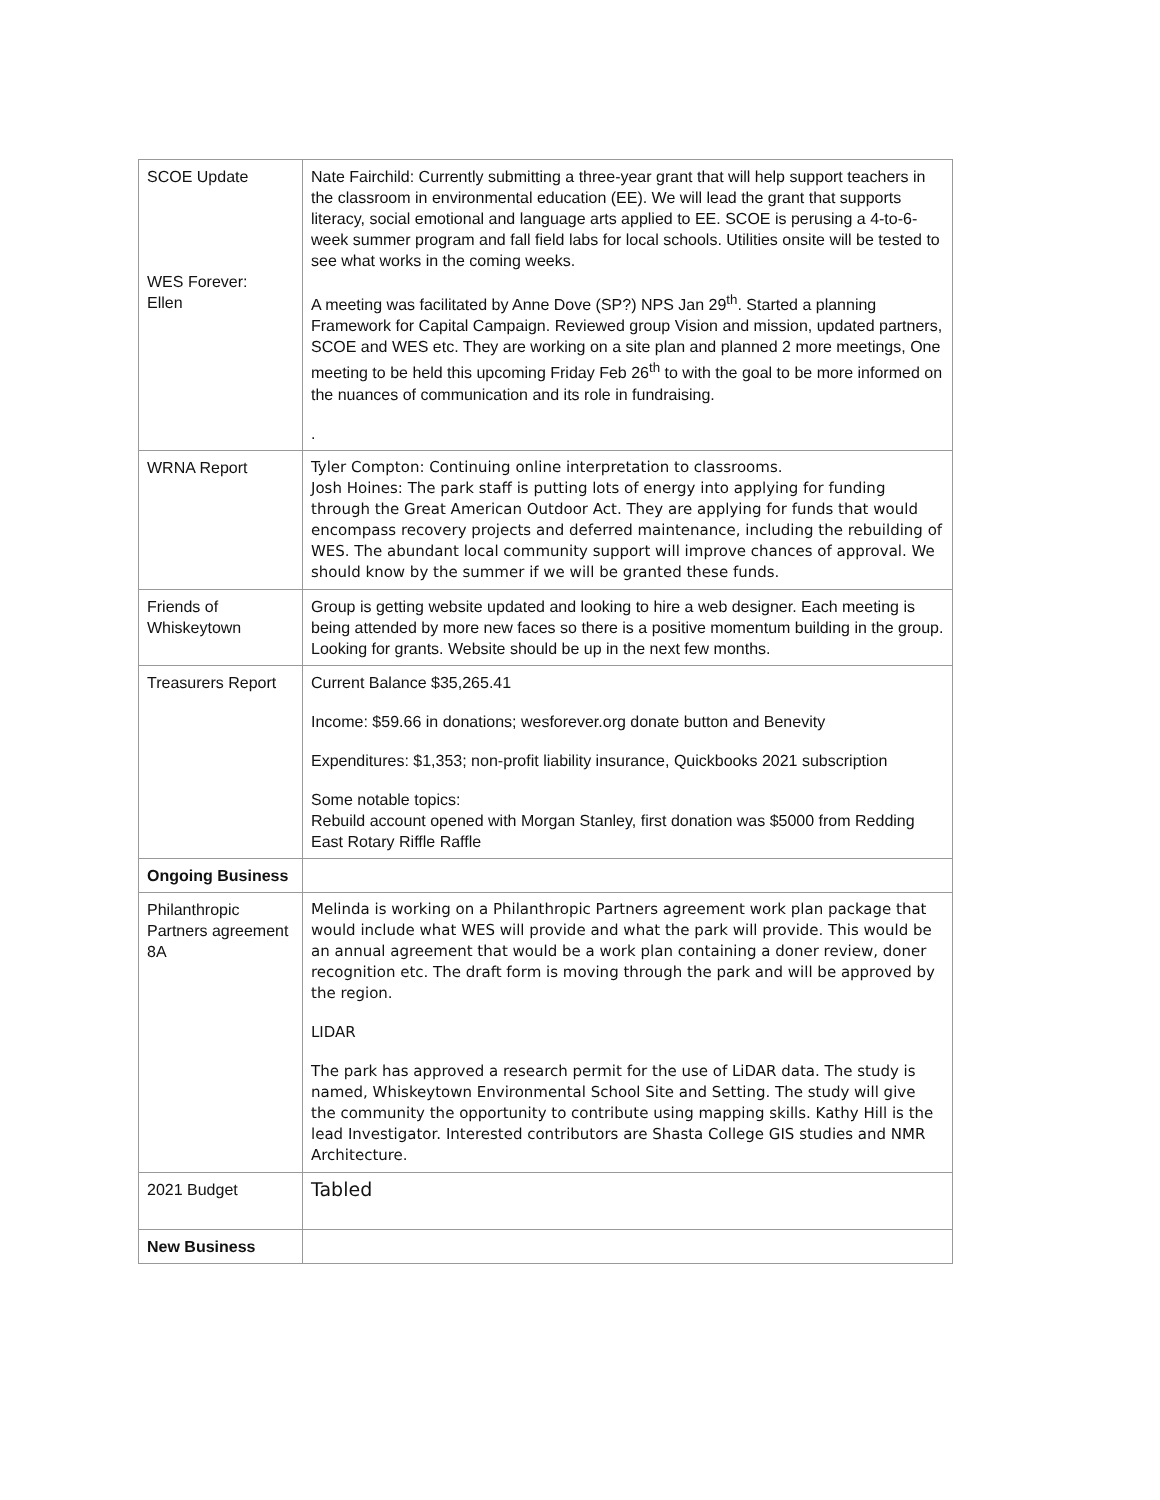| SCOE Update WES Forever: Ellen | Nate Fairchild: Currently submitting a three-year grant that will help support teachers in the classroom in environmental education (EE). We will lead the grant that supports literacy, social emotional and language arts applied to EE. SCOE is perusing a 4-to-6-week summer program and fall field labs for local schools. Utilities onsite will be tested to see what works in the coming weeks. A meeting was facilitated by Anne Dove (SP?) NPS Jan 29<sup>th</sup>. Started a planning Framework for Capital Campaign. Reviewed group Vision and mission, updated partners, SCOE and WES etc. They are working on a site plan and planned 2 more meetings, One meeting to be held this upcoming Friday Feb 26<sup>th</sup> to with the goal to be more informed on the nuances of communication and its role in fundraising. . |
| WRNA Report | Tyler Compton: Continuing online interpretation to classrooms. Josh Hoines: The park staff is putting lots of energy into applying for funding through the Great American Outdoor Act. They are applying for funds that would encompass recovery projects and deferred maintenance, including the rebuilding of WES. The abundant local community support will improve chances of approval. We should know by the summer if we will be granted these funds. |
| Friends of Whiskeytown | Group is getting website updated and looking to hire a web designer. Each meeting is being attended by more new faces so there is a positive momentum building in the group. Looking for grants. Website should be up in the next few months. |
| Treasurers Report | Current Balance $35,265.41 Income: $59.66 in donations; wesforever.org donate button and Benevity Expenditures: $1,353; non-profit liability insurance, Quickbooks 2021 subscription Some notable topics: Rebuild account opened with Morgan Stanley, first donation was $5000 from Redding East Rotary Riffle Raffle |
| Ongoing Business | |
| Philanthropic Partners agreement 8A | Melinda is working on a Philanthropic Partners agreement work plan package that would include what WES will provide and what the park will provide. This would be an annual agreement that would be a work plan containing a doner review, doner recognition etc. The draft form is moving through the park and will be approved by the region. LIDAR The park has approved a research permit for the use of LiDAR data. The study is named, Whiskeytown Environmental School Site and Setting. The study will give the community the opportunity to contribute using mapping skills. Kathy Hill is the lead Investigator. Interested contributors are Shasta College GIS studies and NMR Architecture. |
| 2021 Budget | Tabled |
| New Business | |